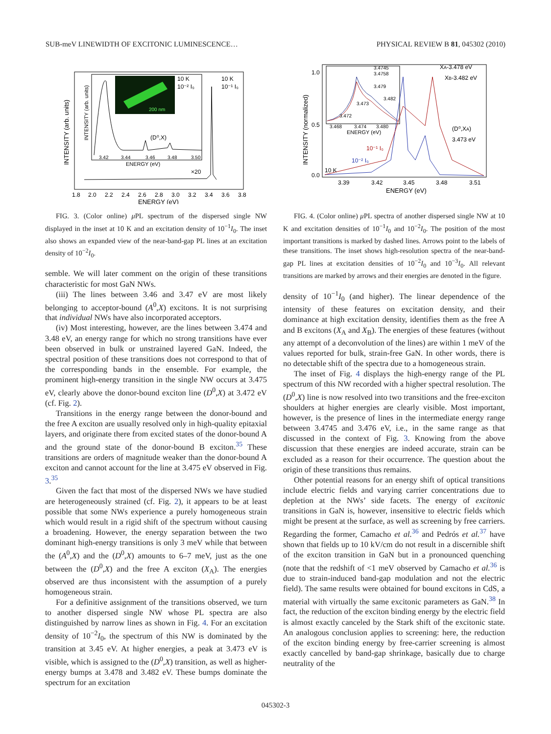SUB-meV LINEWIDTH OF EXCITONIC LUMINESCENCE… PHYSICAL REVIEW B 81, 045302 (2010)
200 nm
10 K
10⁻² I₀
10 K
10⁻¹ I₀
(D⁰,X)
×20
3.42
3.44
3.46
3.48
3.50
ENERGY (eV)
1.8
2.0
2.2
2.4
2.6
2.8
3.0
3.2
3.4
3.6
3.8
ENERGY (eV)
INTENSITY (arb. units)
INTENSITY (arb. units)
FIG. 3. (Color online) μ PL spectrum of the dispersed single NW displayed in the inset at 10 K and an excitation density of 10<sup>−1</sup>I<sub>0</sub>. The inset also shows an expanded view of the near-band-gap PL lines at an excitation density of 10<sup>−2</sup>I<sub>0</sub>.
semble. We will later comment on the origin of these transitions characteristic for most GaN NWs.
(iii) The lines between 3.46 and 3.47 eV are most likely belonging to acceptor-bound (A<sup>0</sup>,X) excitons. It is not surprising that individual NWs have also incorporated acceptors.
(iv) Most interesting, however, are the lines between 3.474 and 3.48 eV, an energy range for which no strong transitions have ever been observed in bulk or unstrained layered GaN. Indeed, the spectral position of these transitions does not correspond to that of the corresponding bands in the ensemble. For example, the prominent high-energy transition in the single NW occurs at 3.475 eV, clearly above the donor-bound exciton line (D<sup>0</sup>,X) at 3.472 eV (cf. Fig. 2).
Transitions in the energy range between the donor-bound and the free A exciton are usually resolved only in high-quality epitaxial layers, and originate there from excited states of the donor-bound A and the ground state of the donor-bound B exciton.<sup>35</sup> These transitions are orders of magnitude weaker than the donor-bound A exciton and cannot account for the line at 3.475 eV observed in Fig. 3.<sup>35</sup>
Given the fact that most of the dispersed NWs we have studied are heterogeneously strained (cf. Fig. 2), it appears to be at least possible that some NWs experience a purely homogeneous strain which would result in a rigid shift of the spectrum without causing a broadening. However, the energy separation between the two dominant high-energy transitions is only 3 meV while that between the (A<sup>0</sup>,X) and the (D<sup>0</sup>,X) amounts to 6–7 meV, just as the one between the (D<sup>0</sup>,X) and the free A exciton (X<sub>A</sub>). The energies observed are thus inconsistent with the assumption of a purely homogeneous strain.
For a definitive assignment of the transitions observed, we turn to another dispersed single NW whose PL spectra are also distinguished by narrow lines as shown in Fig. 4. For an excitation density of 10<sup>−2</sup>I<sub>0</sub>, the spectrum of this NW is dominated by the transition at 3.45 eV. At higher energies, a peak at 3.473 eV is visible, which is assigned to the (D<sup>0</sup>,X) transition, as well as higher-energy bumps at 3.478 and 3.482 eV. These bumps dominate the spectrum for an excitation
XA-3.478 eV
XB-3.482 eV
(D⁰,XA)
3.473 eV
10⁻¹ I₀
10⁻² I₀
10 K
3.4745
3.4758
3.479
3.473
3.482
3.472
3.468
3.474
3.480
ENERGY (eV)
1.0
0.5
0.0
3.39
3.42
3.45
3.48
3.51
ENERGY (eV)
INTENSITY (normalized)
FIG. 4. (Color online) μ PL spectra of another dispersed single NW at 10 K and excitation densities of 10<sup>−1</sup>I<sub>0</sub> and 10<sup>−2</sup>I<sub>0</sub>. The position of the most important transitions is marked by dashed lines. Arrows point to the labels of these transitions. The inset shows high-resolution spectra of the near-band-gap PL lines at excitation densities of 10<sup>−2</sup>I<sub>0</sub> and 10<sup>−3</sup>I<sub>0</sub>. All relevant transitions are marked by arrows and their energies are denoted in the figure.
density of 10<sup>−1</sup>I<sub>0</sub> (and higher). The linear dependence of the intensity of these features on excitation density, and their dominance at high excitation density, identifies them as the free A and B excitons (X<sub>A</sub> and X<sub>B</sub>). The energies of these features (without any attempt of a deconvolution of the lines) are within 1 meV of the values reported for bulk, strain-free GaN. In other words, there is no detectable shift of the spectra due to a homogeneous strain.
The inset of Fig. 4 displays the high-energy range of the PL spectrum of this NW recorded with a higher spectral resolution. The (D<sup>0</sup>,X) line is now resolved into two transitions and the free-exciton shoulders at higher energies are clearly visible. Most important, however, is the presence of lines in the intermediate energy range between 3.4745 and 3.476 eV, i.e., in the same range as that discussed in the context of Fig. 3. Knowing from the above discussion that these energies are indeed accurate, strain can be excluded as a reason for their occurrence. The question about the origin of these transitions thus remains.
Other potential reasons for an energy shift of optical transitions include electric fields and varying carrier concentrations due to depletion at the NWs’ side facets. The energy of excitonic transitions in GaN is, however, insensitive to electric fields which might be present at the surface, as well as screening by free carriers. Regarding the former, Camacho et al.<sup>36</sup> and Pedrós et al.<sup>37</sup> have shown that fields up to 10 kV/cm do not result in a discernible shift of the exciton transition in GaN but in a pronounced quenching (note that the redshift of <1 meV observed by Camacho et al.<sup>36</sup> is due to strain-induced band-gap modulation and not the electric field). The same results were obtained for bound excitons in CdS, a material with virtually the same excitonic parameters as GaN.<sup>38</sup> In fact, the reduction of the exciton binding energy by the electric field is almost exactly canceled by the Stark shift of the excitonic state. An analogous conclusion applies to screening: here, the reduction of the exciton binding energy by free-carrier screening is almost exactly cancelled by band-gap shrinkage, basically due to charge neutrality of the
045302-3